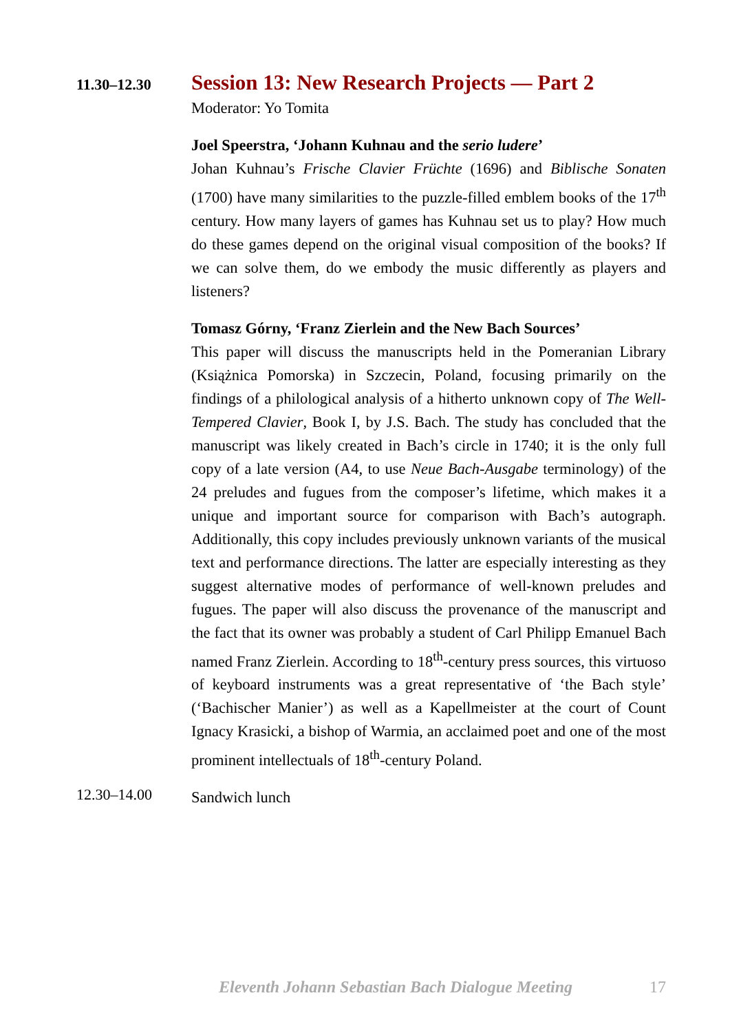11.30–12.30
Session 13: New Research Projects — Part 2
Moderator: Yo Tomita
Joel Speerstra, ‘Johann Kuhnau and the serio ludere’
Johan Kuhnau’s Frische Clavier Früchte (1696) and Biblische Sonaten (1700) have many similarities to the puzzle-filled emblem books of the 17<sup>th</sup> century. How many layers of games has Kuhnau set us to play? How much do these games depend on the original visual composition of the books? If we can solve them, do we embody the music differently as players and listeners?
Tomasz Górny, ‘Franz Zierlein and the New Bach Sources’
This paper will discuss the manuscripts held in the Pomeranian Library (Książnica Pomorska) in Szczecin, Poland, focusing primarily on the findings of a philological analysis of a hitherto unknown copy of The Well-Tempered Clavier, Book I, by J.S. Bach. The study has concluded that the manuscript was likely created in Bach’s circle in 1740; it is the only full copy of a late version (A4, to use Neue Bach-Ausgabe terminology) of the 24 preludes and fugues from the composer’s lifetime, which makes it a unique and important source for comparison with Bach’s autograph. Additionally, this copy includes previously unknown variants of the musical text and performance directions. The latter are especially interesting as they suggest alternative modes of performance of well-known preludes and fugues. The paper will also discuss the provenance of the manuscript and the fact that its owner was probably a student of Carl Philipp Emanuel Bach named Franz Zierlein. According to 18<sup>th</sup>-century press sources, this virtuoso of keyboard instruments was a great representative of ‘the Bach style’ (‘Bachischer Manier’) as well as a Kapellmeister at the court of Count Ignacy Krasicki, a bishop of Warmia, an acclaimed poet and one of the most prominent intellectuals of 18<sup>th</sup>-century Poland.
12.30–14.00
Sandwich lunch
Eleventh Johann Sebastian Bach Dialogue Meeting 17